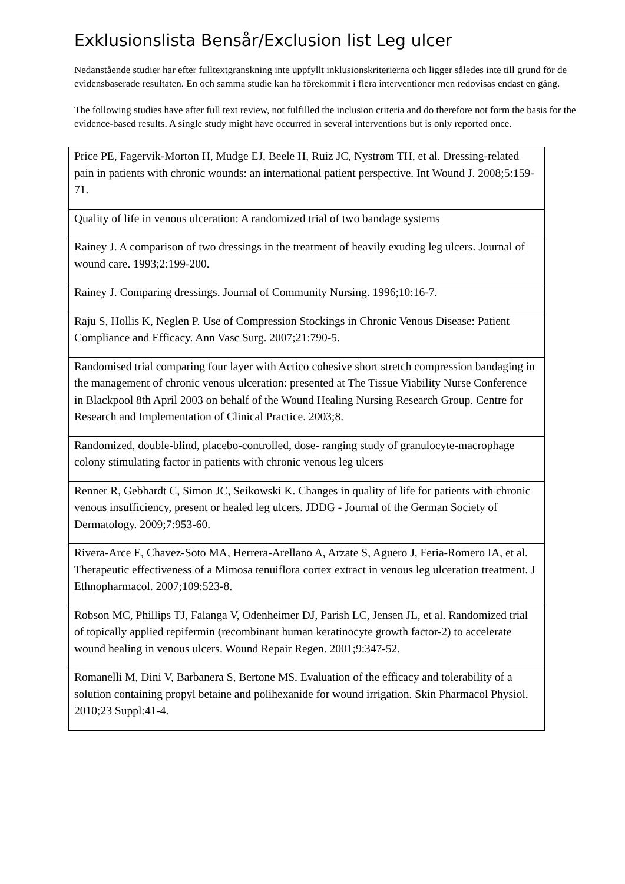Exklusionslista Bensår/Exclusion list Leg ulcer
Nedanstående studier har efter fulltextgranskning inte uppfyllt inklusionskriterierna och ligger således inte till grund för de evidensbaserade resultaten. En och samma studie kan ha förekommit i flera interventioner men redovisas endast en gång.
The following studies have after full text review, not fulfilled the inclusion criteria and do therefore not form the basis for the evidence-based results. A single study might have occurred in several interventions but is only reported once.
| Price PE, Fagervik-Morton H, Mudge EJ, Beele H, Ruiz JC, Nystrøm TH, et al. Dressing-related pain in patients with chronic wounds: an international patient perspective. Int Wound J. 2008;5:159-71. |
| Quality of life in venous ulceration: A randomized trial of two bandage systems |
| Rainey J. A comparison of two dressings in the treatment of heavily exuding leg ulcers. Journal of wound care. 1993;2:199-200. |
| Rainey J. Comparing dressings. Journal of Community Nursing. 1996;10:16-7. |
| Raju S, Hollis K, Neglen P. Use of Compression Stockings in Chronic Venous Disease: Patient Compliance and Efficacy. Ann Vasc Surg. 2007;21:790-5. |
| Randomised trial comparing four layer with Actico cohesive short stretch compression bandaging in the management of chronic venous ulceration: presented at The Tissue Viability Nurse Conference in Blackpool 8th April 2003 on behalf of the Wound Healing Nursing Research Group. Centre for Research and Implementation of Clinical Practice. 2003;8. |
| Randomized, double-blind, placebo-controlled, dose- ranging study of granulocyte-macrophage colony stimulating factor in patients with chronic venous leg ulcers |
| Renner R, Gebhardt C, Simon JC, Seikowski K. Changes in quality of life for patients with chronic venous insufficiency, present or healed leg ulcers. JDDG - Journal of the German Society of Dermatology. 2009;7:953-60. |
| Rivera-Arce E, Chavez-Soto MA, Herrera-Arellano A, Arzate S, Aguero J, Feria-Romero IA, et al. Therapeutic effectiveness of a Mimosa tenuiflora cortex extract in venous leg ulceration treatment. J Ethnopharmacol. 2007;109:523-8. |
| Robson MC, Phillips TJ, Falanga V, Odenheimer DJ, Parish LC, Jensen JL, et al. Randomized trial of topically applied repifermin (recombinant human keratinocyte growth factor-2) to accelerate wound healing in venous ulcers. Wound Repair Regen. 2001;9:347-52. |
| Romanelli M, Dini V, Barbanera S, Bertone MS. Evaluation of the efficacy and tolerability of a solution containing propyl betaine and polihexanide for wound irrigation. Skin Pharmacol Physiol. 2010;23 Suppl:41-4. |